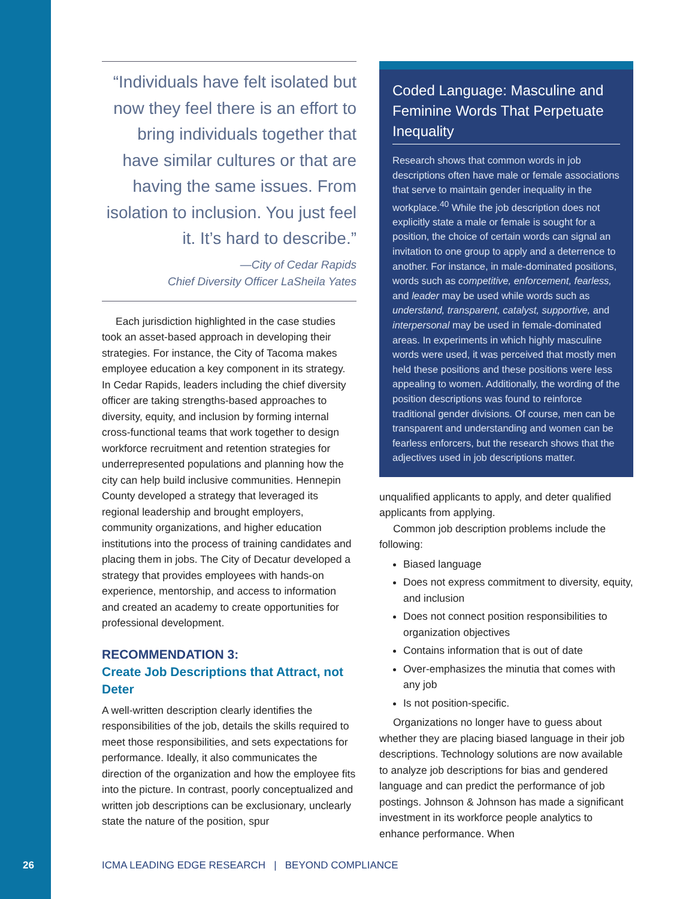“Individuals have felt isolated but now they feel there is an effort to bring individuals together that have similar cultures or that are having the same issues. From isolation to inclusion. You just feel it. It’s hard to describe.”
—City of Cedar Rapids
Chief Diversity Officer LaSheila Yates
Each jurisdiction highlighted in the case studies took an asset-based approach in developing their strategies. For instance, the City of Tacoma makes employee education a key component in its strategy. In Cedar Rapids, leaders including the chief diversity officer are taking strengths-based approaches to diversity, equity, and inclusion by forming internal cross-functional teams that work together to design workforce recruitment and retention strategies for underrepresented populations and planning how the city can help build inclusive communities. Hennepin County developed a strategy that leveraged its regional leadership and brought employers, community organizations, and higher education institutions into the process of training candidates and placing them in jobs. The City of Decatur developed a strategy that provides employees with hands-on experience, mentorship, and access to information and created an academy to create opportunities for professional development.
RECOMMENDATION 3:
Create Job Descriptions that Attract, not Deter
A well-written description clearly identifies the responsibilities of the job, details the skills required to meet those responsibilities, and sets expectations for performance. Ideally, it also communicates the direction of the organization and how the employee fits into the picture. In contrast, poorly conceptualized and written job descriptions can be exclusionary, unclearly state the nature of the position, spur
Coded Language: Masculine and Feminine Words That Perpetuate Inequality
Research shows that common words in job descriptions often have male or female associations that serve to maintain gender inequality in the workplace.<sup>40</sup> While the job description does not explicitly state a male or female is sought for a position, the choice of certain words can signal an invitation to one group to apply and a deterrence to another. For instance, in male-dominated positions, words such as competitive, enforcement, fearless, and leader may be used while words such as understand, transparent, catalyst, supportive, and interpersonal may be used in female-dominated areas. In experiments in which highly masculine words were used, it was perceived that mostly men held these positions and these positions were less appealing to women. Additionally, the wording of the position descriptions was found to reinforce traditional gender divisions. Of course, men can be transparent and understanding and women can be fearless enforcers, but the research shows that the adjectives used in job descriptions matter.
unqualified applicants to apply, and deter qualified applicants from applying.
Common job description problems include the following:
Biased language
Does not express commitment to diversity, equity, and inclusion
Does not connect position responsibilities to organization objectives
Contains information that is out of date
Over-emphasizes the minutia that comes with any job
Is not position-specific.
Organizations no longer have to guess about whether they are placing biased language in their job descriptions. Technology solutions are now available to analyze job descriptions for bias and gendered language and can predict the performance of job postings. Johnson & Johnson has made a significant investment in its workforce people analytics to enhance performance. When
26
ICMA LEADING EDGE RESEARCH | BEYOND COMPLIANCE